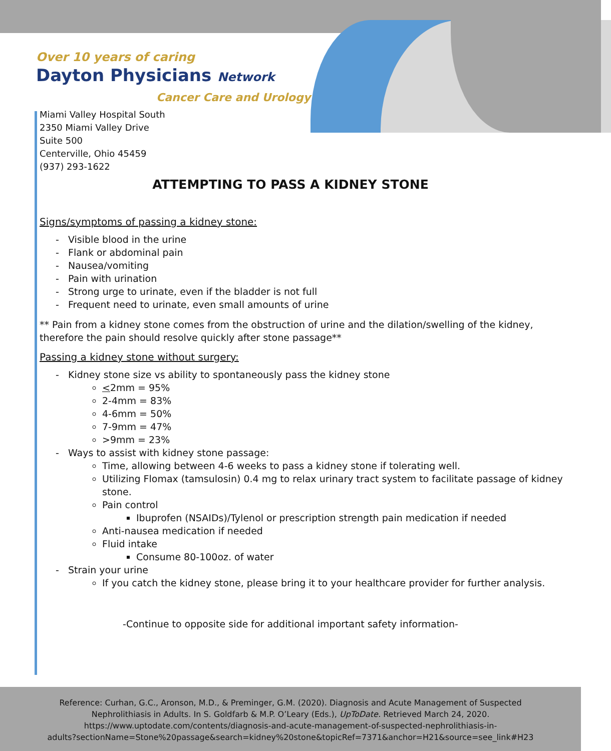Over 10 years of caring
Dayton Physicians Network
Cancer Care and Urology
Miami Valley Hospital South
2350 Miami Valley Drive
Suite 500
Centerville, Ohio 45459
(937) 293-1622
ATTEMPTING TO PASS A KIDNEY STONE
Signs/symptoms of passing a kidney stone:
Visible blood in the urine
Flank or abdominal pain
Nausea/vomiting
Pain with urination
Strong urge to urinate, even if the bladder is not full
Frequent need to urinate, even small amounts of urine
** Pain from a kidney stone comes from the obstruction of urine and the dilation/swelling of the kidney, therefore the pain should resolve quickly after stone passage**
Passing a kidney stone without surgery:
Kidney stone size vs ability to spontaneously pass the kidney stone
<2mm = 95%
2-4mm = 83%
4-6mm = 50%
7-9mm = 47%
>9mm = 23%
Ways to assist with kidney stone passage:
Time, allowing between 4-6 weeks to pass a kidney stone if tolerating well.
Utilizing Flomax (tamsulosin) 0.4 mg to relax urinary tract system to facilitate passage of kidney stone.
Pain control
Ibuprofen (NSAIDs)/Tylenol or prescription strength pain medication if needed
Anti-nausea medication if needed
Fluid intake
Consume 80-100oz. of water
Strain your urine
If you catch the kidney stone, please bring it to your healthcare provider for further analysis.
-Continue to opposite side for additional important safety information-
Reference: Curhan, G.C., Aronson, M.D., & Preminger, G.M. (2020). Diagnosis and Acute Management of Suspected
Nephrolithiasis in Adults. In S. Goldfarb & M.P. O’Leary (Eds.), UpToDate. Retrieved March 24, 2020.
https://www.uptodate.com/contents/diagnosis-and-acute-management-of-suspected-nephrolithiasis-in-
adults?sectionName=Stone%20passage&search=kidney%20stone&topicRef=7371&anchor=H21&source=see_link#H23